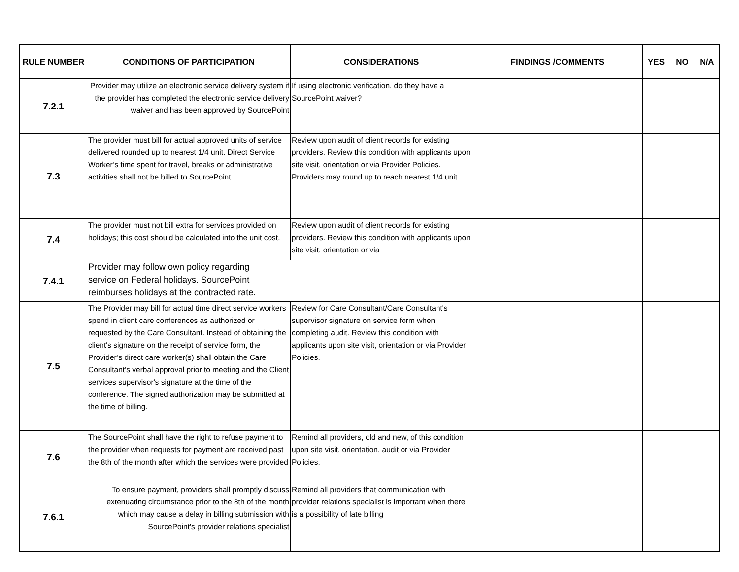| RULE NUMBER | CONDITIONS OF PARTICIPATION | CONSIDERATIONS | FINDINGS /COMMENTS | YES | NO | N/A |
| --- | --- | --- | --- | --- | --- | --- |
| 7.2.1 | Provider may utilize an electronic service delivery system if the provider has completed the electronic service delivery waiver and has been approved by SourcePoint | If using electronic verification, do they have a SourcePoint waiver? | | | | |
| 7.3 | The provider must bill for actual approved units of service delivered rounded up to nearest 1/4 unit. Direct Service Worker’s time spent for travel, breaks or administrative activities shall not be billed to SourcePoint. | Review upon audit of client records for existing providers. Review this condition with applicants upon site visit, orientation or via Provider Policies. Providers may round up to reach nearest 1/4 unit | | | | |
| 7.4 | The provider must not bill extra for services provided on holidays; this cost should be calculated into the unit cost. | Review upon audit of client records for existing providers. Review this condition with applicants upon site visit, orientation or via | | | | |
| 7.4.1 | Provider may follow own policy regarding service on Federal holidays. SourcePoint reimburses holidays at the contracted rate. | | | | | |
| 7.5 | The Provider may bill for actual time direct service workers spend in client care conferences as authorized or requested by the Care Consultant. Instead of obtaining the client's signature on the receipt of service form, the Provider’s direct care worker(s) shall obtain the Care Consultant’s verbal approval prior to meeting and the Client services supervisor's signature at the time of the conference. The signed authorization may be submitted at the time of billing. | Review for Care Consultant/Care Consultant's supervisor signature on service form when completing audit. Review this condition with applicants upon site visit, orientation or via Provider Policies. | | | | |
| 7.6 | The SourcePoint shall have the right to refuse payment to the provider when requests for payment are received past the 8th of the month after which the services were provided | Remind all providers, old and new, of this condition upon site visit, orientation, audit or via Provider Policies. | | | | |
| 7.6.1 | To ensure payment, providers shall promptly discuss extenuating circumstance prior to the 8th of the month which may cause a delay in billing submission with SourcePoint's provider relations specialist | Remind all providers that communication with provider relations specialist is important when there is a possibility of late billing | | | | |